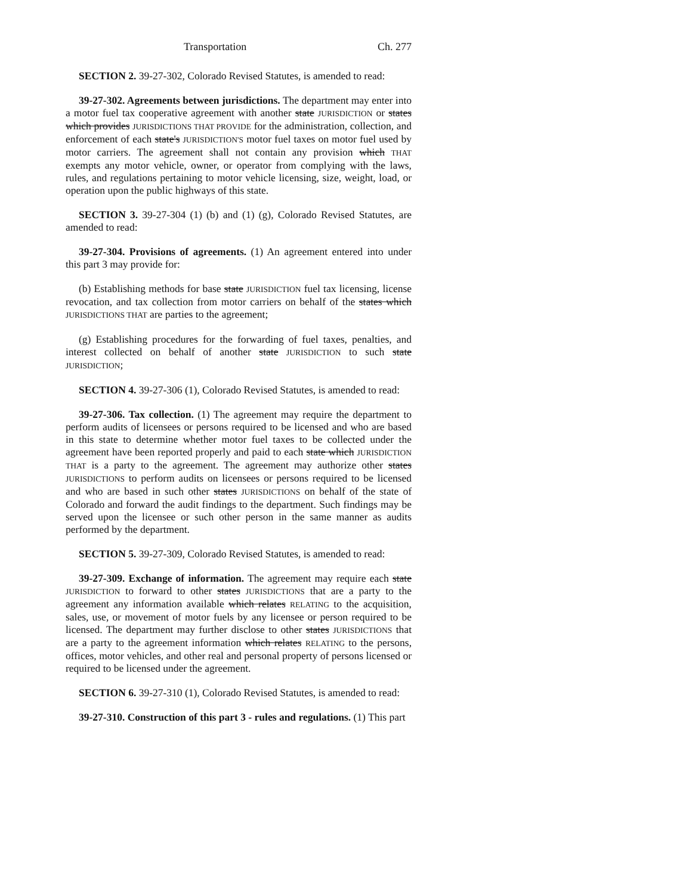Transportation Ch. 277
SECTION 2. 39-27-302, Colorado Revised Statutes, is amended to read:
39-27-302. Agreements between jurisdictions. The department may enter into a motor fuel tax cooperative agreement with another state JURISDICTION or states which provides JURISDICTIONS THAT PROVIDE for the administration, collection, and enforcement of each state's JURISDICTION'S motor fuel taxes on motor fuel used by motor carriers. The agreement shall not contain any provision which THAT exempts any motor vehicle, owner, or operator from complying with the laws, rules, and regulations pertaining to motor vehicle licensing, size, weight, load, or operation upon the public highways of this state.
SECTION 3. 39-27-304 (1) (b) and (1) (g), Colorado Revised Statutes, are amended to read:
39-27-304. Provisions of agreements. (1) An agreement entered into under this part 3 may provide for:
(b) Establishing methods for base state JURISDICTION fuel tax licensing, license revocation, and tax collection from motor carriers on behalf of the states which JURISDICTIONS THAT are parties to the agreement;
(g) Establishing procedures for the forwarding of fuel taxes, penalties, and interest collected on behalf of another state JURISDICTION to such state JURISDICTION;
SECTION 4. 39-27-306 (1), Colorado Revised Statutes, is amended to read:
39-27-306. Tax collection. (1) The agreement may require the department to perform audits of licensees or persons required to be licensed and who are based in this state to determine whether motor fuel taxes to be collected under the agreement have been reported properly and paid to each state which JURISDICTION THAT is a party to the agreement. The agreement may authorize other states JURISDICTIONS to perform audits on licensees or persons required to be licensed and who are based in such other states JURISDICTIONS on behalf of the state of Colorado and forward the audit findings to the department. Such findings may be served upon the licensee or such other person in the same manner as audits performed by the department.
SECTION 5. 39-27-309, Colorado Revised Statutes, is amended to read:
39-27-309. Exchange of information. The agreement may require each state JURISDICTION to forward to other states JURISDICTIONS that are a party to the agreement any information available which relates RELATING to the acquisition, sales, use, or movement of motor fuels by any licensee or person required to be licensed. The department may further disclose to other states JURISDICTIONS that are a party to the agreement information which relates RELATING to the persons, offices, motor vehicles, and other real and personal property of persons licensed or required to be licensed under the agreement.
SECTION 6. 39-27-310 (1), Colorado Revised Statutes, is amended to read:
39-27-310. Construction of this part 3 - rules and regulations. (1) This part